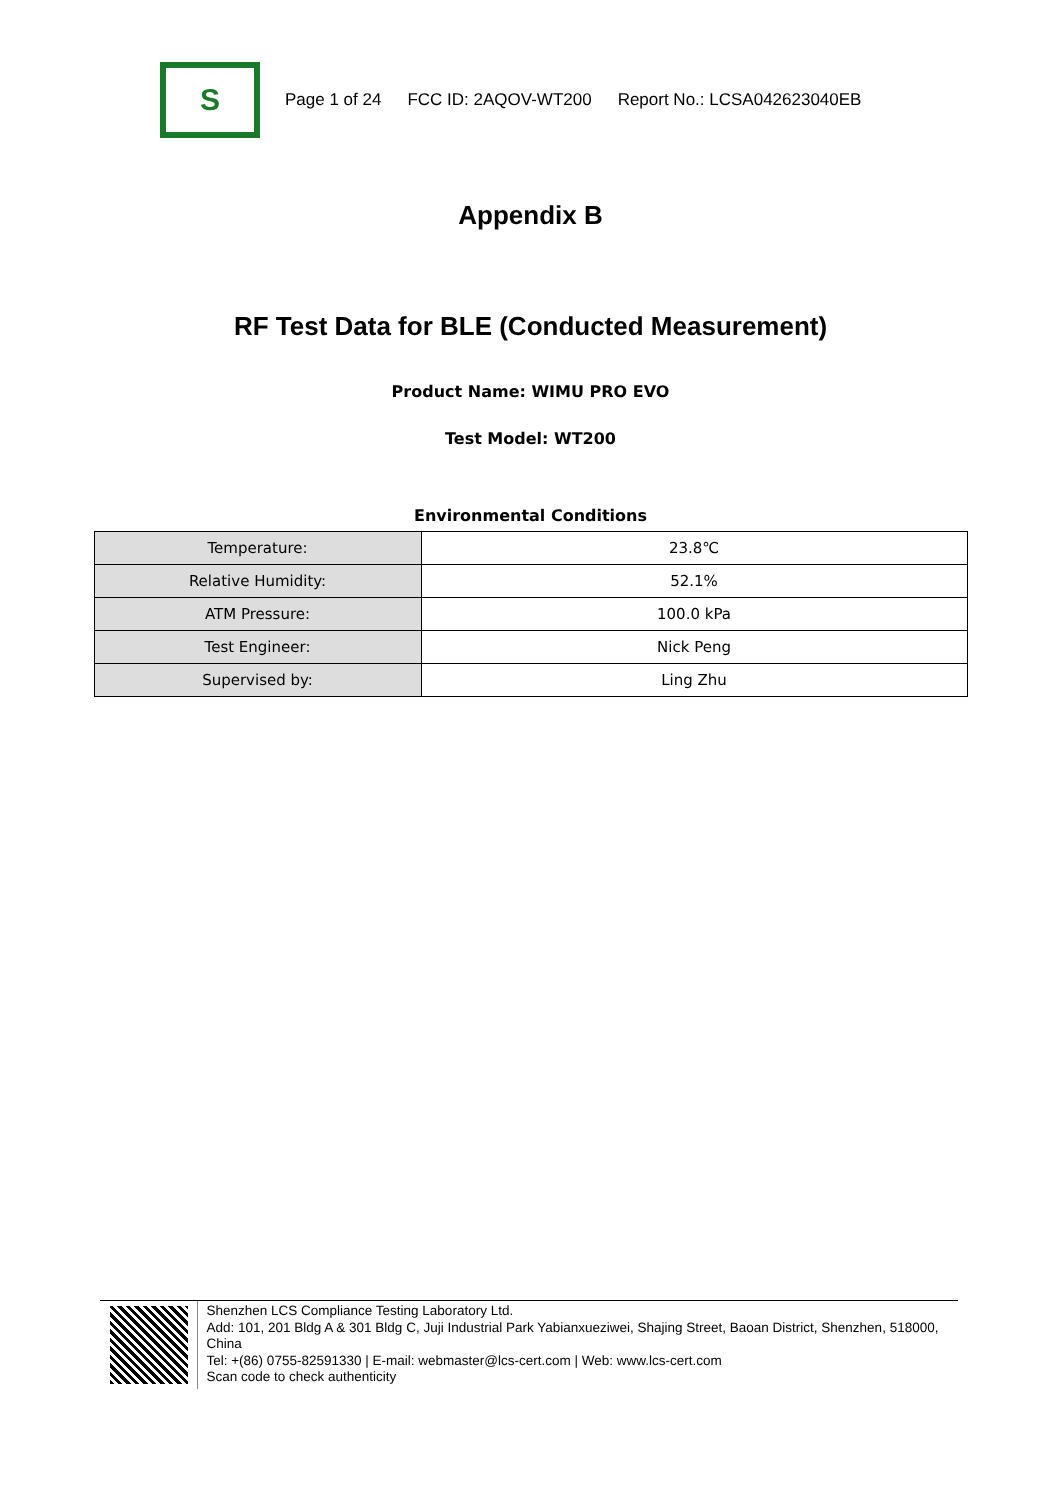S
Page 1 of 24 FCC ID: 2AQOV-WT200 Report No.: LCSA042623040EB
Appendix B
RF Test Data for BLE (Conducted Measurement)
Product Name: WIMU PRO EVO
Test Model: WT200
Environmental Conditions
| Temperature: | 23.8℃ |
| Relative Humidity: | 52.1% |
| ATM Pressure: | 100.0 kPa |
| Test Engineer: | Nick Peng |
| Supervised by: | Ling Zhu |
Shenzhen LCS Compliance Testing Laboratory Ltd.
Add: 101, 201 Bldg A & 301 Bldg C, Juji Industrial Park Yabianxueziwei, Shajing Street, Baoan District, Shenzhen, 518000, China
Tel: +(86) 0755-82591330 | E-mail: webmaster@lcs-cert.com | Web: www.lcs-cert.com
Scan code to check authenticity